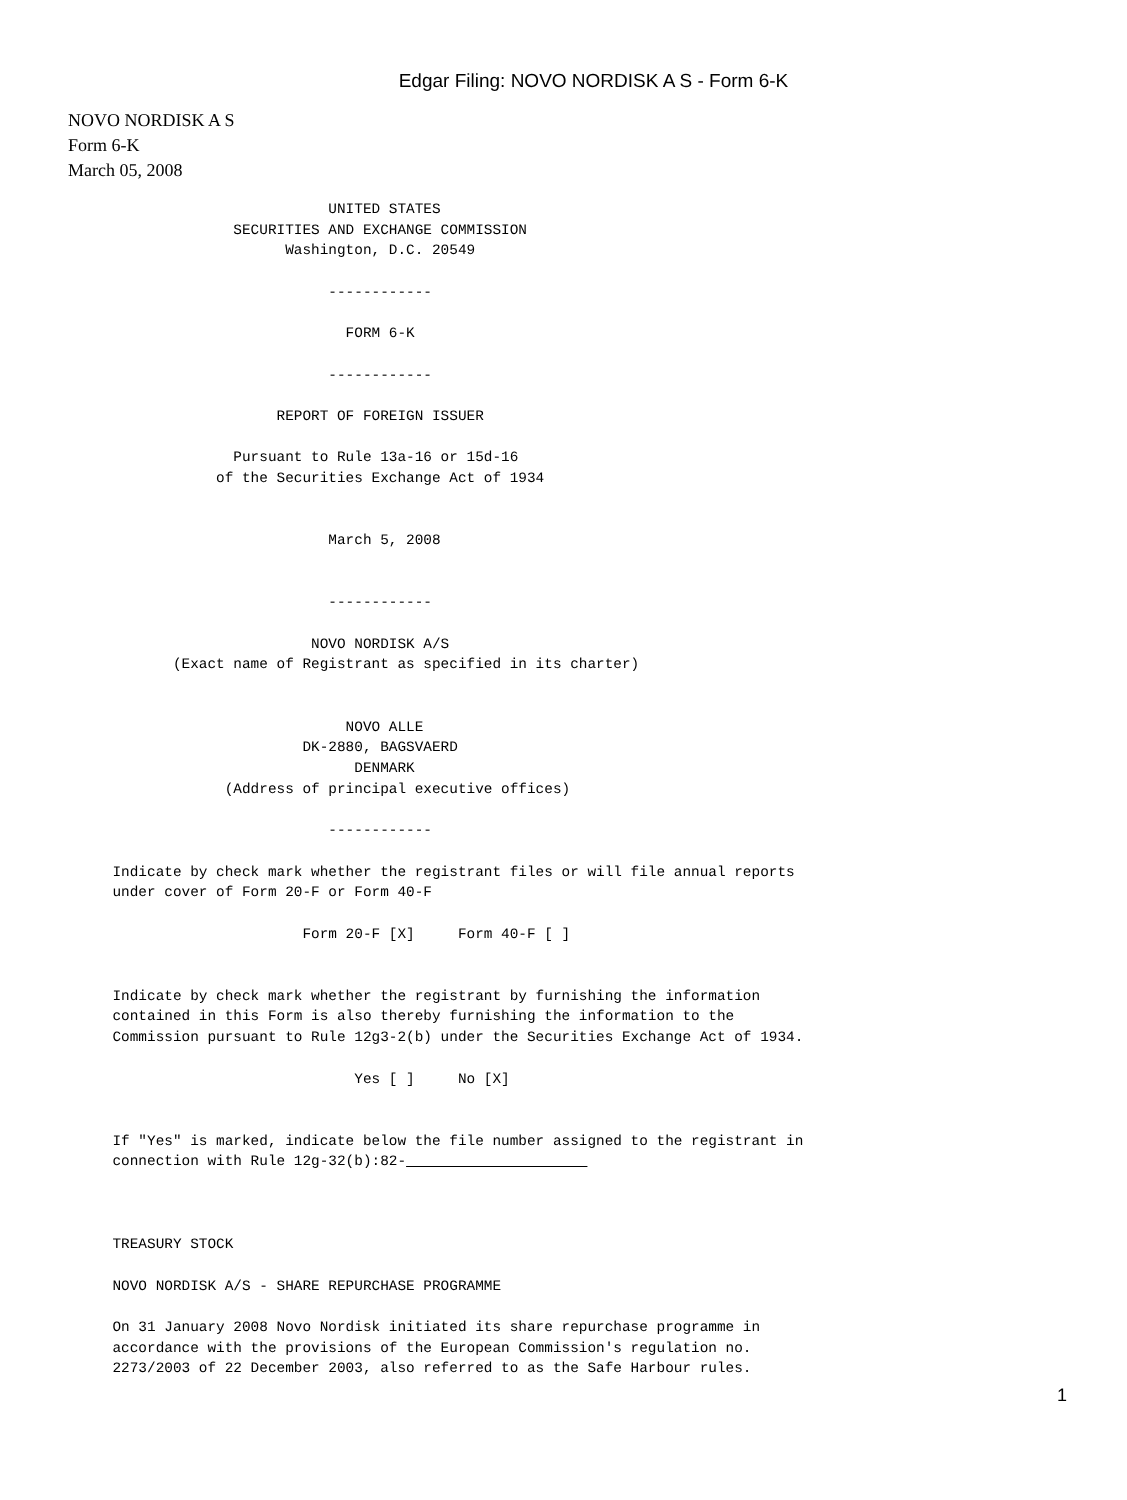Edgar Filing: NOVO NORDISK A S - Form 6-K
NOVO NORDISK A S
Form 6-K
March 05, 2008
                                UNITED STATES
                     SECURITIES AND EXCHANGE COMMISSION
                           Washington, D.C. 20549

                                ------------

                                  FORM 6-K

                                ------------

                          REPORT OF FOREIGN ISSUER

                     Pursuant to Rule 13a-16 or 15d-16
                   of the Securities Exchange Act of 1934


                                March 5, 2008


                                ------------

                              NOVO NORDISK A/S
              (Exact name of Registrant as specified in its charter)


                                  NOVO ALLE
                             DK-2880, BAGSVAERD
                                   DENMARK
                    (Address of principal executive offices)

                                ------------

       Indicate by check mark whether the registrant files or will file annual reports
       under cover of Form 20-F or Form 40-F

                             Form 20-F [X]     Form 40-F [ ]


       Indicate by check mark whether the registrant by furnishing the information
       contained in this Form is also thereby furnishing the information to the
       Commission pursuant to Rule 12g3-2(b) under the Securities Exchange Act of 1934.

                                   Yes [ ]     No [X]


       If "Yes" is marked, indicate below the file number assigned to the registrant in
       connection with Rule 12g-32(b):82-                     



       TREASURY STOCK

       NOVO NORDISK A/S - SHARE REPURCHASE PROGRAMME

       On 31 January 2008 Novo Nordisk initiated its share repurchase programme in
       accordance with the provisions of the European Commission's regulation no.
       2273/2003 of 22 December 2003, also referred to as the Safe Harbour rules.
1